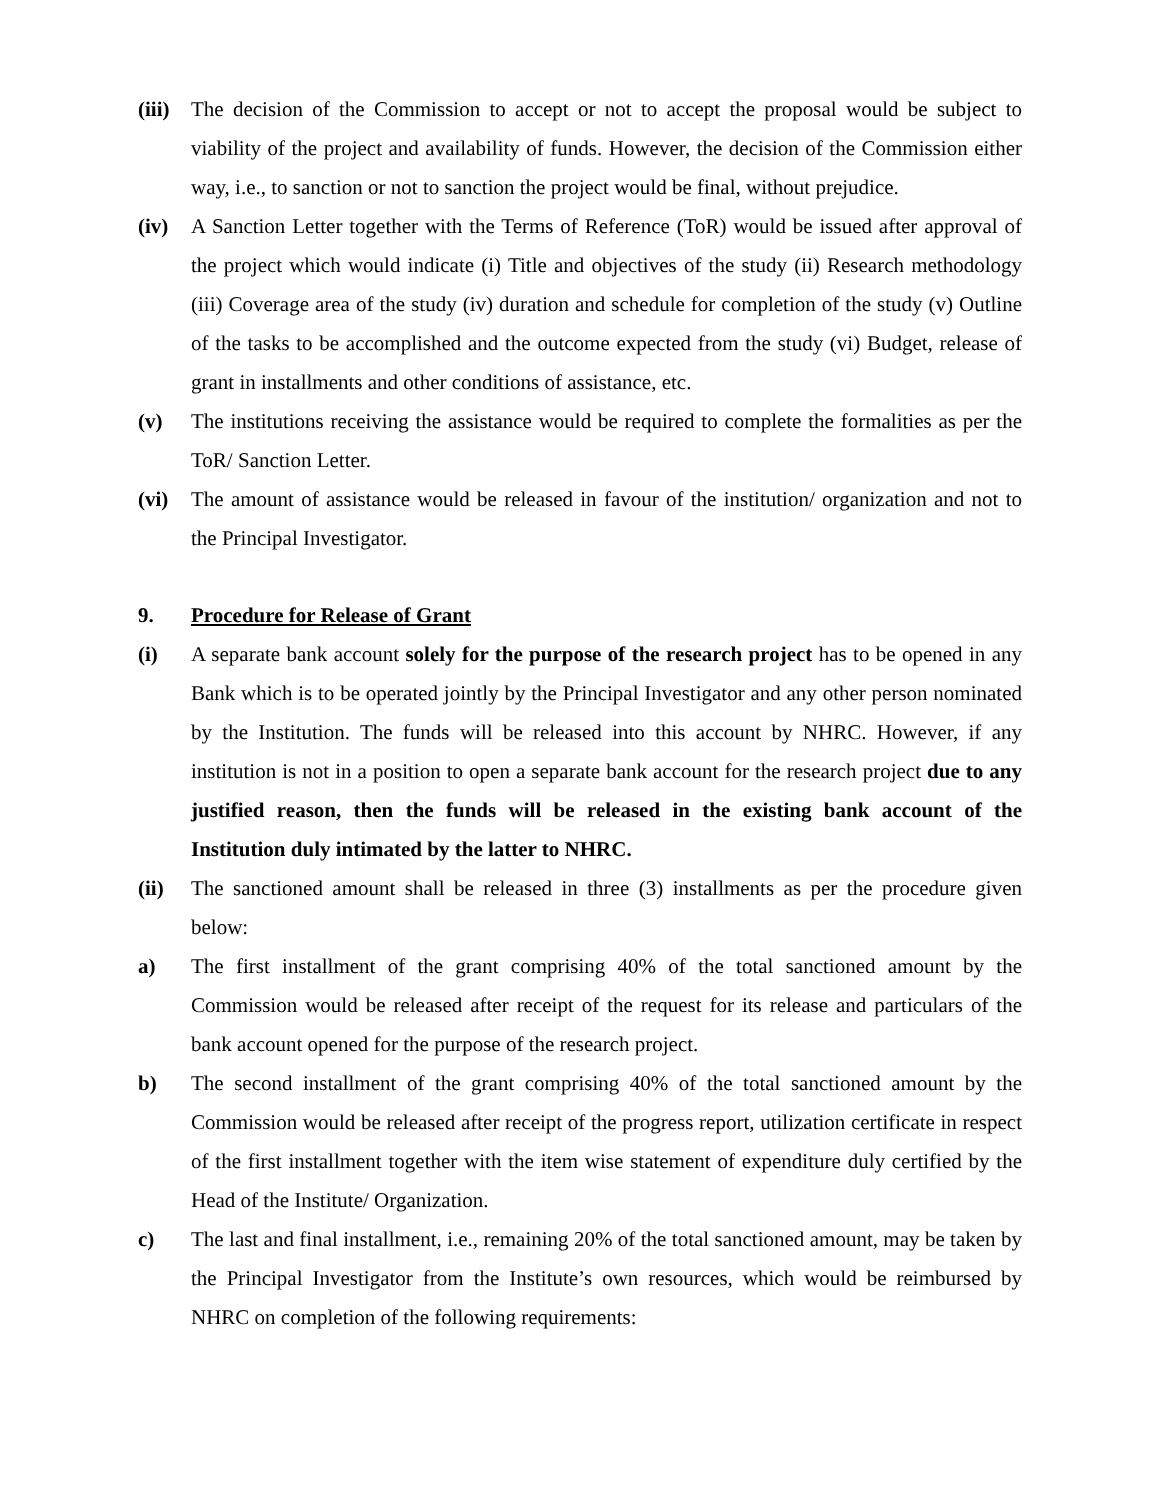(iii)
The decision of the Commission to accept or not to accept the proposal would be subject to viability of the project and availability of funds. However, the decision of the Commission either way, i.e., to sanction or not to sanction the project would be final, without prejudice.
(iv) A Sanction Letter together with the Terms of Reference (ToR) would be issued after approval of the project which would indicate (i) Title and objectives of the study (ii) Research methodology (iii) Coverage area of the study (iv) duration and schedule for completion of the study (v) Outline of the tasks to be accomplished and the outcome expected from the study (vi) Budget, release of grant in installments and other conditions of assistance, etc.
(v) The institutions receiving the assistance would be required to complete the formalities as per the ToR/ Sanction Letter.
(vi) The amount of assistance would be released in favour of the institution/ organization and not to the Principal Investigator.
9. Procedure for Release of Grant
(i) A separate bank account solely for the purpose of the research project has to be opened in any Bank which is to be operated jointly by the Principal Investigator and any other person nominated by the Institution. The funds will be released into this account by NHRC. However, if any institution is not in a position to open a separate bank account for the research project due to any justified reason, then the funds will be released in the existing bank account of the Institution duly intimated by the latter to NHRC.
(ii) The sanctioned amount shall be released in three (3) installments as per the procedure given below:
a) The first installment of the grant comprising 40% of the total sanctioned amount by the Commission would be released after receipt of the request for its release and particulars of the bank account opened for the purpose of the research project.
b) The second installment of the grant comprising 40% of the total sanctioned amount by the Commission would be released after receipt of the progress report, utilization certificate in respect of the first installment together with the item wise statement of expenditure duly certified by the Head of the Institute/ Organization.
c) The last and final installment, i.e., remaining 20% of the total sanctioned amount, may be taken by the Principal Investigator from the Institute’s own resources, which would be reimbursed by NHRC on completion of the following requirements: